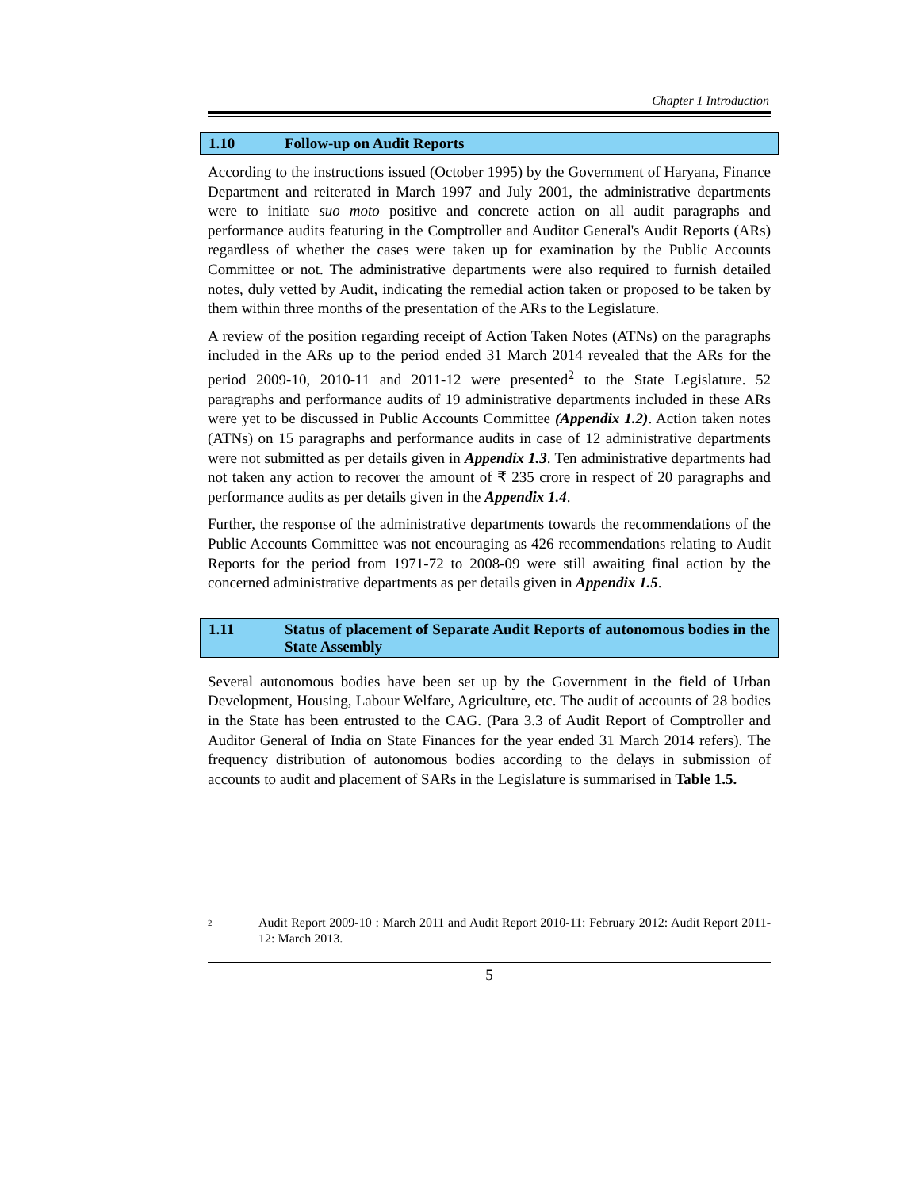Chapter 1 Introduction
1.10 Follow-up on Audit Reports
According to the instructions issued (October 1995) by the Government of Haryana, Finance Department and reiterated in March 1997 and July 2001, the administrative departments were to initiate suo moto positive and concrete action on all audit paragraphs and performance audits featuring in the Comptroller and Auditor General's Audit Reports (ARs) regardless of whether the cases were taken up for examination by the Public Accounts Committee or not. The administrative departments were also required to furnish detailed notes, duly vetted by Audit, indicating the remedial action taken or proposed to be taken by them within three months of the presentation of the ARs to the Legislature.
A review of the position regarding receipt of Action Taken Notes (ATNs) on the paragraphs included in the ARs up to the period ended 31 March 2014 revealed that the ARs for the period 2009-10, 2010-11 and 2011-12 were presented<sup>2</sup> to the State Legislature. 52 paragraphs and performance audits of 19 administrative departments included in these ARs were yet to be discussed in Public Accounts Committee (Appendix 1.2). Action taken notes (ATNs) on 15 paragraphs and performance audits in case of 12 administrative departments were not submitted as per details given in Appendix 1.3. Ten administrative departments had not taken any action to recover the amount of ₹ 235 crore in respect of 20 paragraphs and performance audits as per details given in the Appendix 1.4.
Further, the response of the administrative departments towards the recommendations of the Public Accounts Committee was not encouraging as 426 recommendations relating to Audit Reports for the period from 1971-72 to 2008-09 were still awaiting final action by the concerned administrative departments as per details given in Appendix 1.5.
1.11 Status of placement of Separate Audit Reports of autonomous bodies in the State Assembly
Several autonomous bodies have been set up by the Government in the field of Urban Development, Housing, Labour Welfare, Agriculture, etc. The audit of accounts of 28 bodies in the State has been entrusted to the CAG. (Para 3.3 of Audit Report of Comptroller and Auditor General of India on State Finances for the year ended 31 March 2014 refers). The frequency distribution of autonomous bodies according to the delays in submission of accounts to audit and placement of SARs in the Legislature is summarised in Table 1.5.
2
Audit Report 2009-10 : March 2011 and Audit Report 2010-11: February 2012: Audit Report 2011-12: March 2013.
5